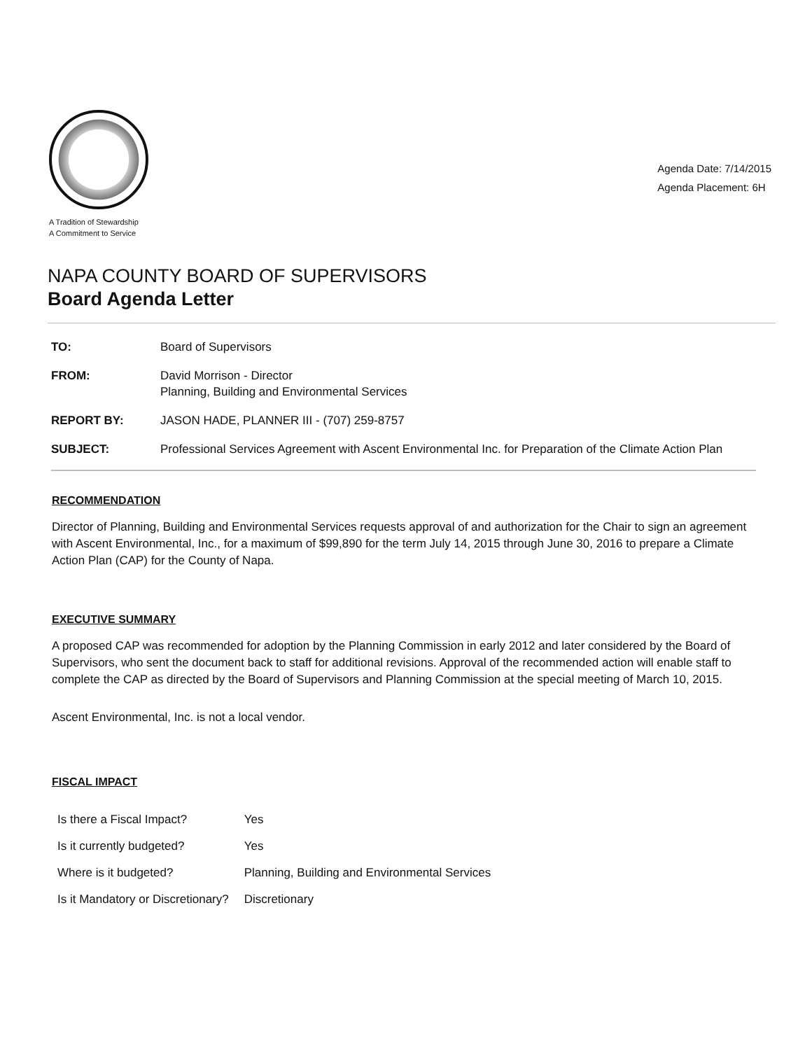A Tradition of Stewardship
A Commitment to Service
Agenda Date: 7/14/2015
Agenda Placement: 6H
NAPA COUNTY BOARD OF SUPERVISORS
Board Agenda Letter
| TO: | Board of Supervisors |
| FROM: | David Morrison - Director Planning, Building and Environmental Services |
| REPORT BY: | JASON HADE, PLANNER III - (707) 259-8757 |
| SUBJECT: | Professional Services Agreement with Ascent Environmental Inc. for Preparation of the Climate Action Plan |
RECOMMENDATION
Director of Planning, Building and Environmental Services requests approval of and authorization for the Chair to sign an agreement with Ascent Environmental, Inc., for a maximum of $99,890 for the term July 14, 2015 through June 30, 2016 to prepare a Climate Action Plan (CAP) for the County of Napa.
EXECUTIVE SUMMARY
A proposed CAP was recommended for adoption by the Planning Commission in early 2012 and later considered by the Board of Supervisors, who sent the document back to staff for additional revisions. Approval of the recommended action will enable staff to complete the CAP as directed by the Board of Supervisors and Planning Commission at the special meeting of March 10, 2015.
Ascent Environmental, Inc. is not a local vendor.
FISCAL IMPACT
| Is there a Fiscal Impact? | Yes |
| Is it currently budgeted? | Yes |
| Where is it budgeted? | Planning, Building and Environmental Services |
| Is it Mandatory or Discretionary? | Discretionary |